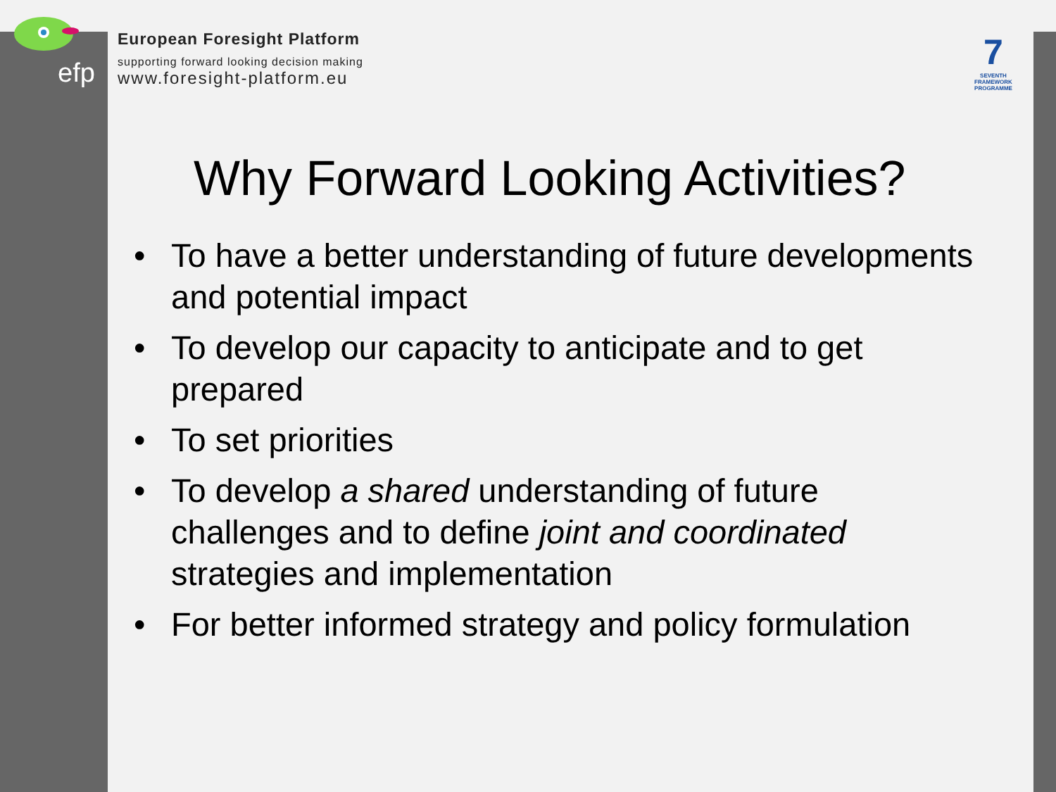efp
7
SEVENTH FRAMEWORK PROGRAMME
European Foresight Platform
supporting forward looking decision making
www.foresight-platform.eu
Why Forward Looking Activities?
• To have a better understanding of future developments and potential impact
• To develop our capacity to anticipate and to get prepared
• To set priorities
• To develop a shared understanding of future challenges and to define joint and coordinated strategies and implementation
• For better informed strategy and policy formulation